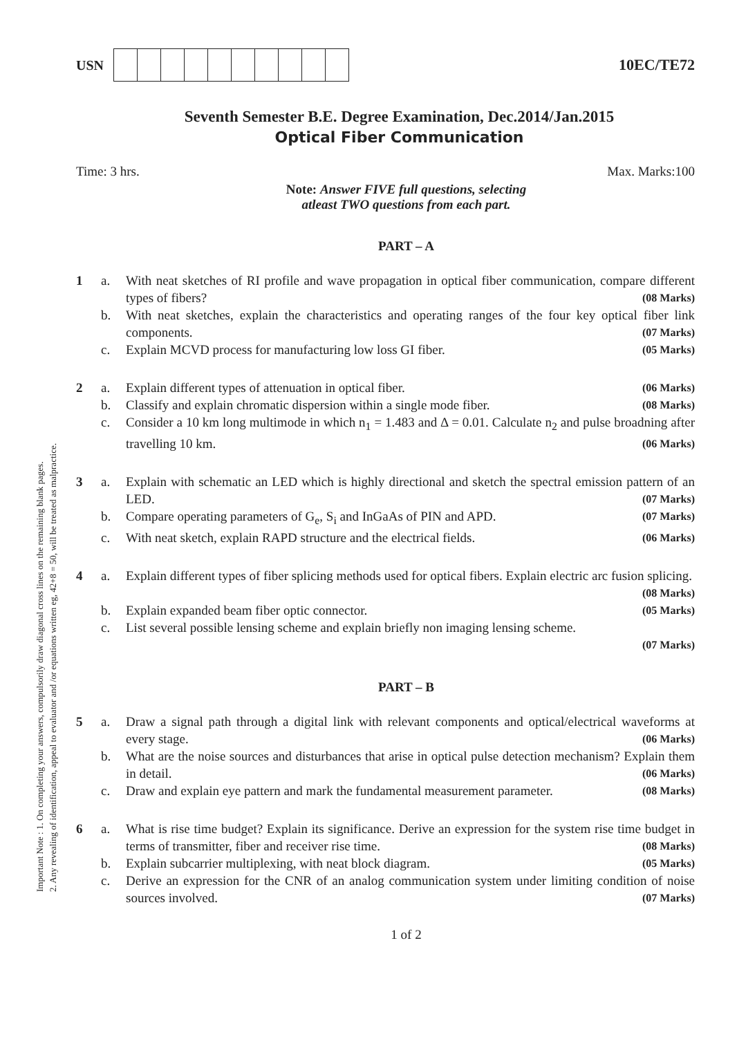Important Note : 1. On completing your answers, compulsorily draw diagonal cross lines on the remaining blank pages.
2. Any revealing of identification, appeal to evaluator and /or equations written eg, 42+8 = 50, will be treated as malpractice.
USN 10EC/TE72
Seventh Semester B.E. Degree Examination, Dec.2014/Jan.2015
Optical Fiber Communication
Time: 3 hrs. Max. Marks:100
Note: Answer FIVE full questions, selecting
atleast TWO questions from each part.
PART – A
1
a.
With neat sketches of RI profile and wave propagation in optical fiber communication, compare different types of fibers? (08 Marks)
b.
With neat sketches, explain the characteristics and operating ranges of the four key optical fiber link components. (07 Marks)
c.
Explain MCVD process for manufacturing low loss GI fiber. (05 Marks)
2
a.
Explain different types of attenuation in optical fiber. (06 Marks)
b.
Classify and explain chromatic dispersion within a single mode fiber. (08 Marks)
c.
Consider a 10 km long multimode in which n<sub>1</sub> = 1.483 and Δ = 0.01. Calculate n<sub>2</sub> and pulse broadning after travelling 10 km. (06 Marks)
3
a.
Explain with schematic an LED which is highly directional and sketch the spectral emission pattern of an LED. (07 Marks)
b.
Compare operating parameters of G<sub>e</sub>, S<sub>i</sub> and InGaAs of PIN and APD. (07 Marks)
c.
With neat sketch, explain RAPD structure and the electrical fields. (06 Marks)
4
a.
Explain different types of fiber splicing methods used for optical fibers. Explain electric arc fusion splicing. (08 Marks)
b.
Explain expanded beam fiber optic connector. (05 Marks)
c.
List several possible lensing scheme and explain briefly non imaging lensing scheme.
(07 Marks)
PART – B
5
a.
Draw a signal path through a digital link with relevant components and optical/electrical waveforms at every stage. (06 Marks)
b.
What are the noise sources and disturbances that arise in optical pulse detection mechanism? Explain them in detail. (06 Marks)
c.
Draw and explain eye pattern and mark the fundamental measurement parameter. (08 Marks)
6
a.
What is rise time budget? Explain its significance. Derive an expression for the system rise time budget in terms of transmitter, fiber and receiver rise time. (08 Marks)
b.
Explain subcarrier multiplexing, with neat block diagram. (05 Marks)
c.
Derive an expression for the CNR of an analog communication system under limiting condition of noise sources involved. (07 Marks)
1 of 2